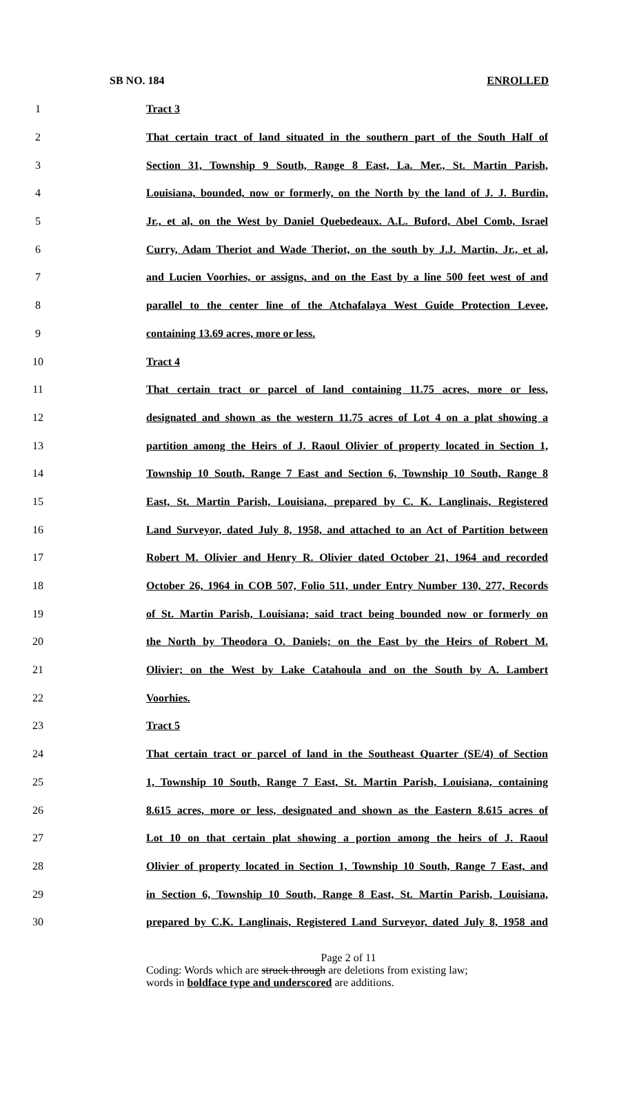SB NO. 184 ENROLLED
1 Tract 3
2 That certain tract of land situated in the southern part of the South Half of
3 Section 31, Township 9 South, Range 8 East, La. Mer., St. Martin Parish,
4 Louisiana, bounded, now or formerly, on the North by the land of J. J. Burdin,
5 Jr., et al, on the West by Daniel Quebedeaux. A.L. Buford, Abel Comb, Israel
6 Curry, Adam Theriot and Wade Theriot, on the south by J.J. Martin, Jr., et al,
7 and Lucien Voorhies, or assigns, and on the East by a line 500 feet west of and
8 parallel to the center line of the Atchafalaya West Guide Protection Levee,
9 containing 13.69 acres, more or less.
10 Tract 4
11 That certain tract or parcel of land containing 11.75 acres, more or less,
12 designated and shown as the western 11.75 acres of Lot 4 on a plat showing a
13 partition among the Heirs of J. Raoul Olivier of property located in Section 1,
14 Township 10 South, Range 7 East and Section 6, Township 10 South, Range 8
15 East, St. Martin Parish, Louisiana, prepared by C. K. Langlinais, Registered
16 Land Surveyor, dated July 8, 1958, and attached to an Act of Partition between
17 Robert M. Olivier and Henry R. Olivier dated October 21, 1964 and recorded
18 October 26, 1964 in COB 507, Folio 511, under Entry Number 130, 277, Records
19 of St. Martin Parish, Louisiana; said tract being bounded now or formerly on
20 the North by Theodora O. Daniels; on the East by the Heirs of Robert M.
21 Olivier; on the West by Lake Catahoula and on the South by A. Lambert
22 Voorhies.
23 Tract 5
24 That certain tract or parcel of land in the Southeast Quarter (SE/4) of Section
25 1, Township 10 South, Range 7 East, St. Martin Parish, Louisiana, containing
26 8.615 acres, more or less, designated and shown as the Eastern 8.615 acres of
27 Lot 10 on that certain plat showing a portion among the heirs of J. Raoul
28 Olivier of property located in Section 1, Township 10 South, Range 7 East, and
29 in Section 6, Township 10 South, Range 8 East, St. Martin Parish, Louisiana,
30 prepared by C.K. Langlinais, Registered Land Surveyor, dated July 8, 1958 and
Page 2 of 11
Coding: Words which are struck through are deletions from existing law;
words in boldface type and underscored are additions.